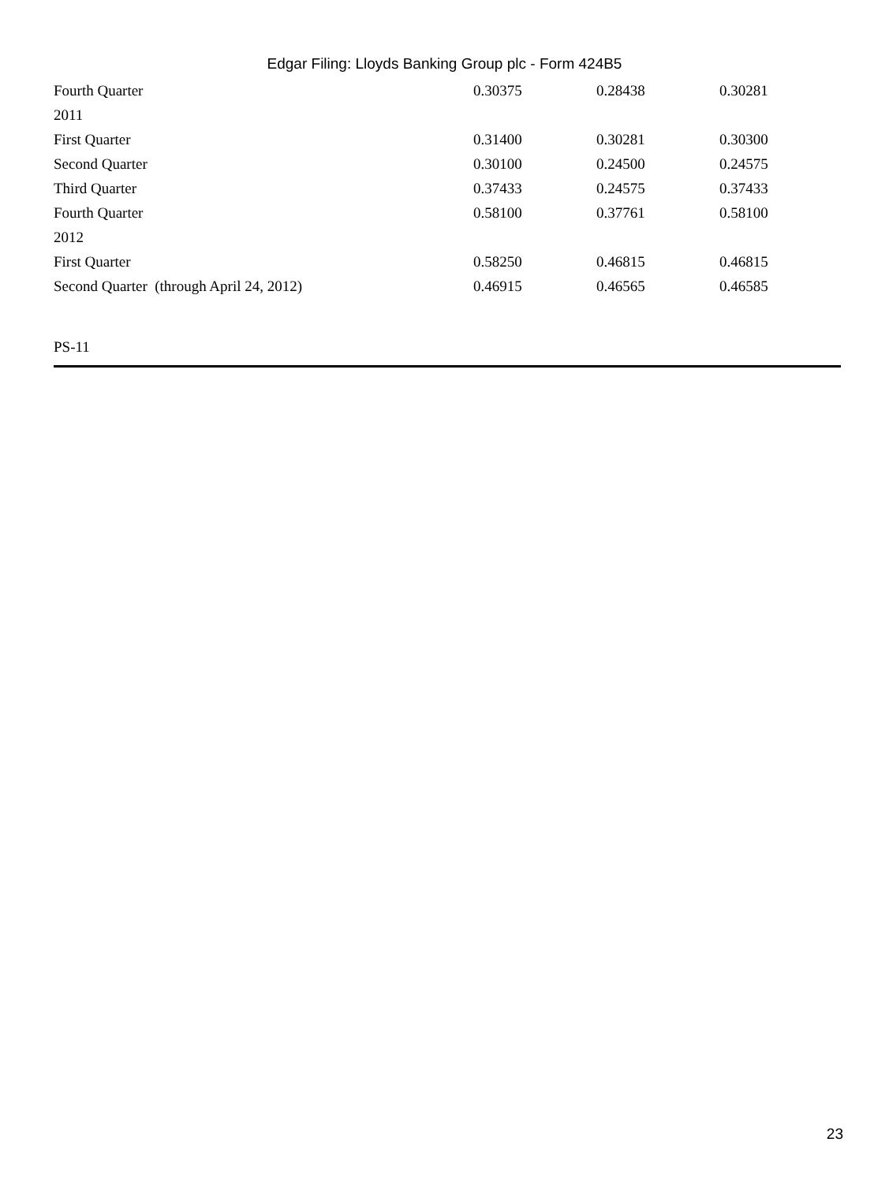Edgar Filing: Lloyds Banking Group plc - Form 424B5
| Fourth Quarter | 0.30375 | 0.28438 | 0.30281 |
| 2011 | | | |
| First Quarter | 0.31400 | 0.30281 | 0.30300 |
| Second Quarter | 0.30100 | 0.24500 | 0.24575 |
| Third Quarter | 0.37433 | 0.24575 | 0.37433 |
| Fourth Quarter | 0.58100 | 0.37761 | 0.58100 |
| 2012 | | | |
| First Quarter | 0.58250 | 0.46815 | 0.46815 |
| Second Quarter (through April 24, 2012) | 0.46915 | 0.46565 | 0.46585 |
PS-11
23